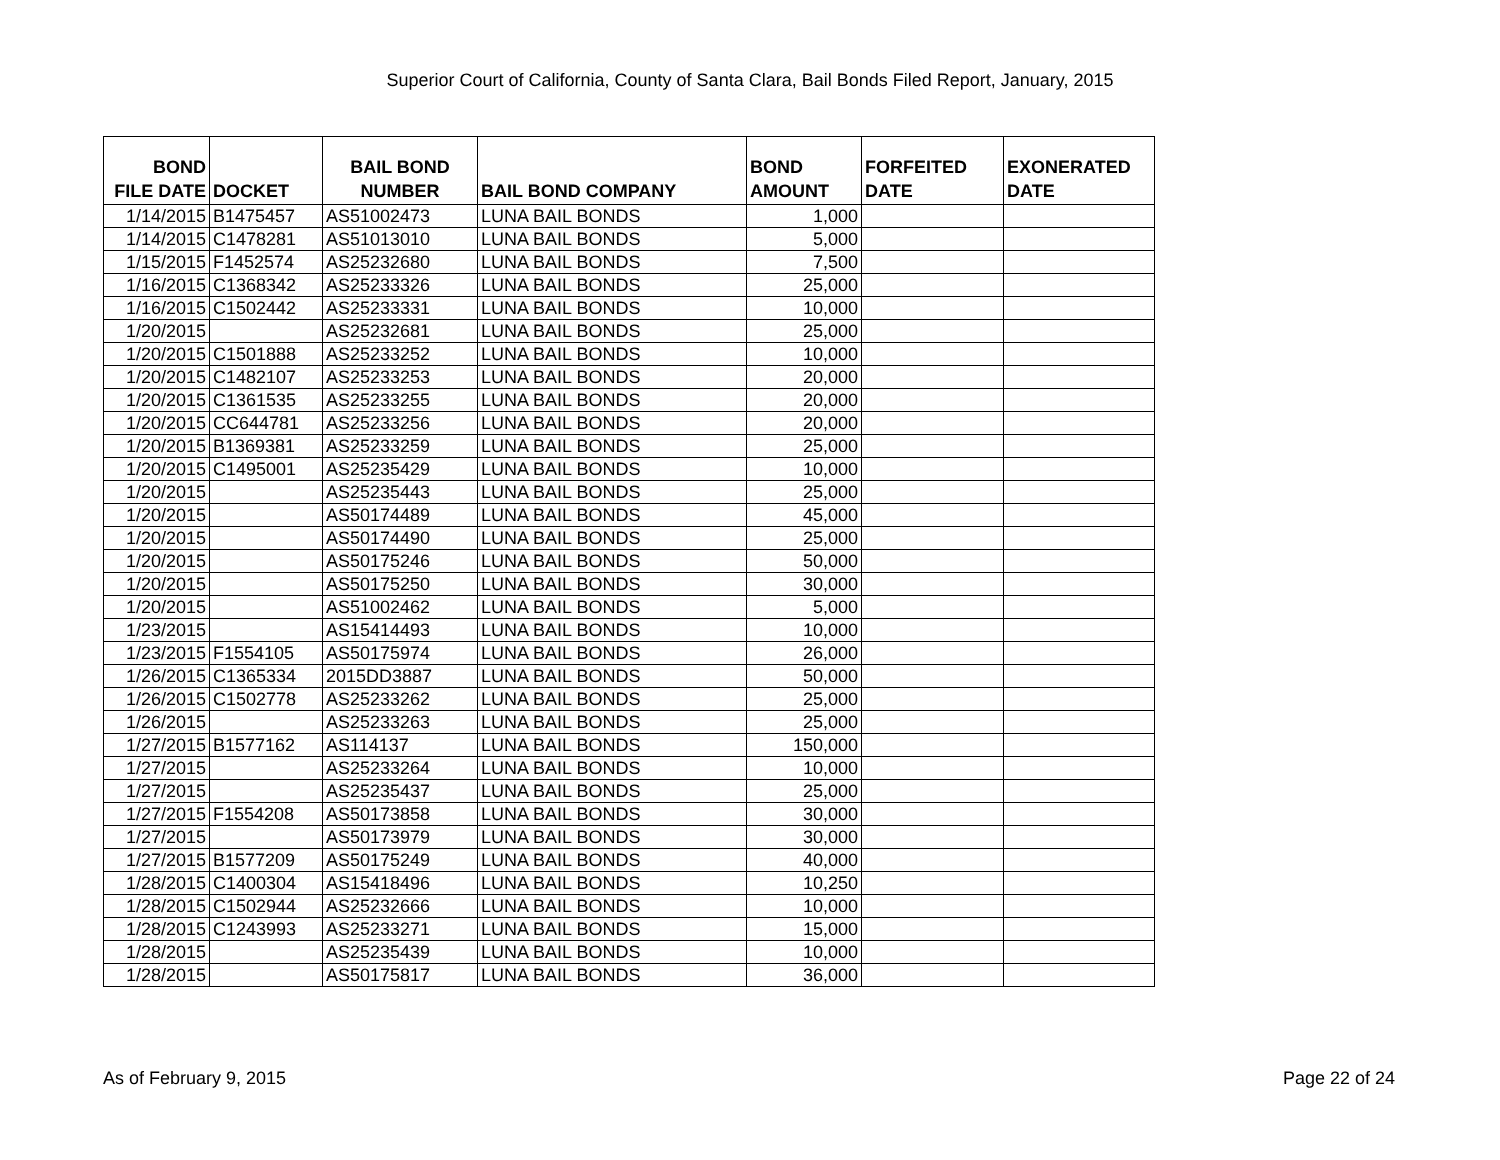Superior Court of California, County of Santa Clara, Bail Bonds Filed Report, January, 2015
| BOND FILE DATE | DOCKET | BAIL BOND NUMBER | BAIL BOND COMPANY | BOND AMOUNT | FORFEITED DATE | EXONERATED DATE |
| --- | --- | --- | --- | --- | --- | --- |
| 1/14/2015 | B1475457 | AS51002473 | LUNA BAIL BONDS | 1,000 | | |
| 1/14/2015 | C1478281 | AS51013010 | LUNA BAIL BONDS | 5,000 | | |
| 1/15/2015 | F1452574 | AS25232680 | LUNA BAIL BONDS | 7,500 | | |
| 1/16/2015 | C1368342 | AS25233326 | LUNA BAIL BONDS | 25,000 | | |
| 1/16/2015 | C1502442 | AS25233331 | LUNA BAIL BONDS | 10,000 | | |
| 1/20/2015 | | AS25232681 | LUNA BAIL BONDS | 25,000 | | |
| 1/20/2015 | C1501888 | AS25233252 | LUNA BAIL BONDS | 10,000 | | |
| 1/20/2015 | C1482107 | AS25233253 | LUNA BAIL BONDS | 20,000 | | |
| 1/20/2015 | C1361535 | AS25233255 | LUNA BAIL BONDS | 20,000 | | |
| 1/20/2015 | CC644781 | AS25233256 | LUNA BAIL BONDS | 20,000 | | |
| 1/20/2015 | B1369381 | AS25233259 | LUNA BAIL BONDS | 25,000 | | |
| 1/20/2015 | C1495001 | AS25235429 | LUNA BAIL BONDS | 10,000 | | |
| 1/20/2015 | | AS25235443 | LUNA BAIL BONDS | 25,000 | | |
| 1/20/2015 | | AS50174489 | LUNA BAIL BONDS | 45,000 | | |
| 1/20/2015 | | AS50174490 | LUNA BAIL BONDS | 25,000 | | |
| 1/20/2015 | | AS50175246 | LUNA BAIL BONDS | 50,000 | | |
| 1/20/2015 | | AS50175250 | LUNA BAIL BONDS | 30,000 | | |
| 1/20/2015 | | AS51002462 | LUNA BAIL BONDS | 5,000 | | |
| 1/23/2015 | | AS15414493 | LUNA BAIL BONDS | 10,000 | | |
| 1/23/2015 | F1554105 | AS50175974 | LUNA BAIL BONDS | 26,000 | | |
| 1/26/2015 | C1365334 | 2015DD3887 | LUNA BAIL BONDS | 50,000 | | |
| 1/26/2015 | C1502778 | AS25233262 | LUNA BAIL BONDS | 25,000 | | |
| 1/26/2015 | | AS25233263 | LUNA BAIL BONDS | 25,000 | | |
| 1/27/2015 | B1577162 | AS114137 | LUNA BAIL BONDS | 150,000 | | |
| 1/27/2015 | | AS25233264 | LUNA BAIL BONDS | 10,000 | | |
| 1/27/2015 | | AS25235437 | LUNA BAIL BONDS | 25,000 | | |
| 1/27/2015 | F1554208 | AS50173858 | LUNA BAIL BONDS | 30,000 | | |
| 1/27/2015 | | AS50173979 | LUNA BAIL BONDS | 30,000 | | |
| 1/27/2015 | B1577209 | AS50175249 | LUNA BAIL BONDS | 40,000 | | |
| 1/28/2015 | C1400304 | AS15418496 | LUNA BAIL BONDS | 10,250 | | |
| 1/28/2015 | C1502944 | AS25232666 | LUNA BAIL BONDS | 10,000 | | |
| 1/28/2015 | C1243993 | AS25233271 | LUNA BAIL BONDS | 15,000 | | |
| 1/28/2015 | | AS25235439 | LUNA BAIL BONDS | 10,000 | | |
| 1/28/2015 | | AS50175817 | LUNA BAIL BONDS | 36,000 | | |
As of February 9, 2015 Page 22 of 24